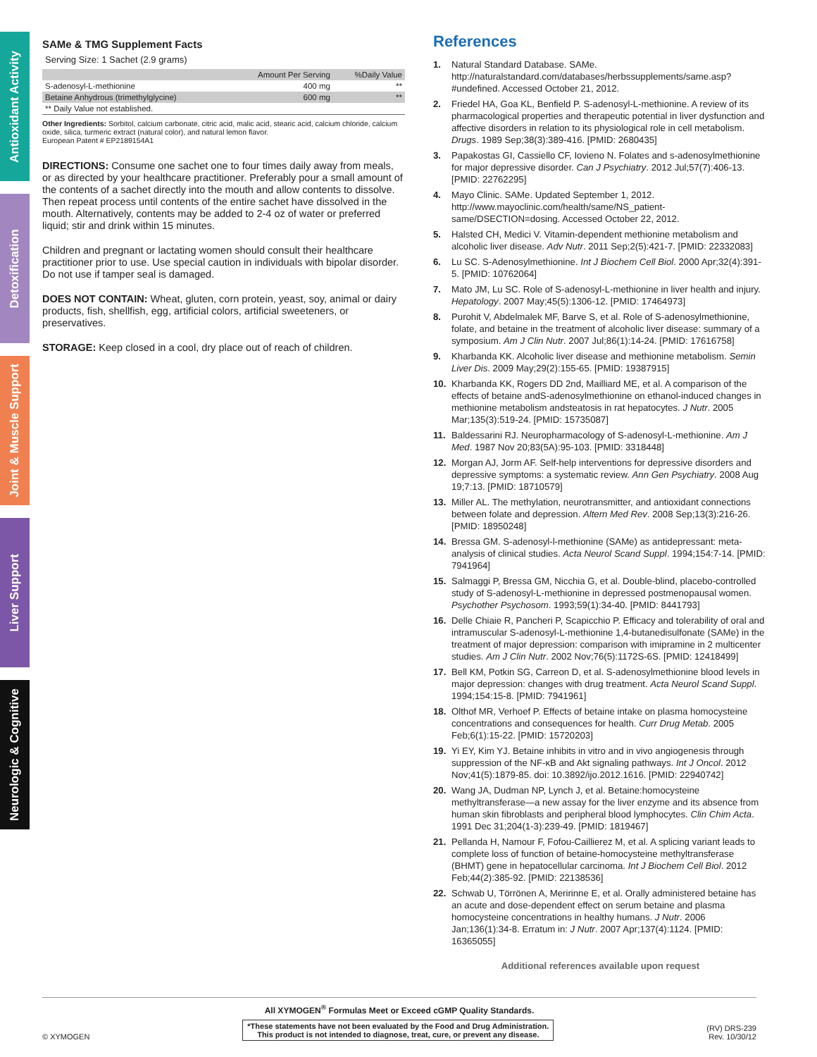Antioxidant Activity
Detoxification
Joint & Muscle Support
Liver Support
Neurologic & Cognitive
SAMe & TMG Supplement Facts
Serving Size: 1 Sachet (2.9 grams)
| | Amount Per Serving | %Daily Value |
| --- | --- | --- |
| S-adenosyl-L-methionine | 400 mg | ** |
| Betaine Anhydrous (trimethylglycine) | 600 mg | ** |
| ** Daily Value not established. | | |
Other Ingredients: Sorbitol, calcium carbonate, citric acid, malic acid, stearic acid, calcium chloride, calcium oxide, silica, turmeric extract (natural color), and natural lemon flavor.
European Patent # EP2189154A1
DIRECTIONS: Consume one sachet one to four times daily away from meals, or as directed by your healthcare practitioner. Preferably pour a small amount of the contents of a sachet directly into the mouth and allow contents to dissolve. Then repeat process until contents of the entire sachet have dissolved in the mouth. Alternatively, contents may be added to 2-4 oz of water or preferred liquid; stir and drink within 15 minutes.
Children and pregnant or lactating women should consult their healthcare practitioner prior to use. Use special caution in individuals with bipolar disorder. Do not use if tamper seal is damaged.
DOES NOT CONTAIN: Wheat, gluten, corn protein, yeast, soy, animal or dairy products, fish, shellfish, egg, artificial colors, artificial sweeteners, or preservatives.
STORAGE: Keep closed in a cool, dry place out of reach of children.
References
1. Natural Standard Database. SAMe. http://naturalstandard.com/databases/herbssupplements/same.asp?#undefined. Accessed October 21, 2012.
2. Friedel HA, Goa KL, Benfield P. S-adenosyl-L-methionine. A review of its pharmacological properties and therapeutic potential in liver dysfunction and affective disorders in relation to its physiological role in cell metabolism. Drugs. 1989 Sep;38(3):389-416. [PMID: 2680435]
3. Papakostas GI, Cassiello CF, Iovieno N. Folates and s-adenosylmethionine for major depressive disorder. Can J Psychiatry. 2012 Jul;57(7):406-13. [PMID: 22762295]
4. Mayo Clinic. SAMe. Updated September 1, 2012. http://www.mayoclinic.com/health/same/NS_patient-same/DSECTION=dosing. Accessed October 22, 2012.
5. Halsted CH, Medici V. Vitamin-dependent methionine metabolism and alcoholic liver disease. Adv Nutr. 2011 Sep;2(5):421-7. [PMID: 22332083]
6. Lu SC. S-Adenosylmethionine. Int J Biochem Cell Biol. 2000 Apr;32(4):391-5. [PMID: 10762064]
7. Mato JM, Lu SC. Role of S-adenosyl-L-methionine in liver health and injury. Hepatology. 2007 May;45(5):1306-12. [PMID: 17464973]
8. Purohit V, Abdelmalek MF, Barve S, et al. Role of S-adenosylmethionine, folate, and betaine in the treatment of alcoholic liver disease: summary of a symposium. Am J Clin Nutr. 2007 Jul;86(1):14-24. [PMID: 17616758]
9. Kharbanda KK. Alcoholic liver disease and methionine metabolism. Semin Liver Dis. 2009 May;29(2):155-65. [PMID: 19387915]
10. Kharbanda KK, Rogers DD 2nd, Mailliard ME, et al. A comparison of the effects of betaine andS-adenosylmethionine on ethanol-induced changes in methionine metabolism andsteatosis in rat hepatocytes. J Nutr. 2005 Mar;135(3):519-24. [PMID: 15735087]
11. Baldessarini RJ. Neuropharmacology of S-adenosyl-L-methionine. Am J Med. 1987 Nov 20;83(5A):95-103. [PMID: 3318448]
12. Morgan AJ, Jorm AF. Self-help interventions for depressive disorders and depressive symptoms: a systematic review. Ann Gen Psychiatry. 2008 Aug 19;7:13. [PMID: 18710579]
13. Miller AL. The methylation, neurotransmitter, and antioxidant connections between folate and depression. Altern Med Rev. 2008 Sep;13(3):216-26. [PMID: 18950248]
14. Bressa GM. S-adenosyl-l-methionine (SAMe) as antidepressant: meta-analysis of clinical studies. Acta Neurol Scand Suppl. 1994;154:7-14. [PMID: 7941964]
15. Salmaggi P, Bressa GM, Nicchia G, et al. Double-blind, placebo-controlled study of S-adenosyl-L-methionine in depressed postmenopausal women. Psychother Psychosom. 1993;59(1):34-40. [PMID: 8441793]
16. Delle Chiaie R, Pancheri P, Scapicchio P. Efficacy and tolerability of oral and intramuscular S-adenosyl-L-methionine 1,4-butanedisulfonate (SAMe) in the treatment of major depression: comparison with imipramine in 2 multicenter studies. Am J Clin Nutr. 2002 Nov;76(5):1172S-6S. [PMID: 12418499]
17. Bell KM, Potkin SG, Carreon D, et al. S-adenosylmethionine blood levels in major depression: changes with drug treatment. Acta Neurol Scand Suppl. 1994;154:15-8. [PMID: 7941961]
18. Olthof MR, Verhoef P. Effects of betaine intake on plasma homocysteine concentrations and consequences for health. Curr Drug Metab. 2005 Feb;6(1):15-22. [PMID: 15720203]
19. Yi EY, Kim YJ. Betaine inhibits in vitro and in vivo angiogenesis through suppression of the NF-κB and Akt signaling pathways. Int J Oncol. 2012 Nov;41(5):1879-85. doi: 10.3892/ijo.2012.1616. [PMID: 22940742]
20. Wang JA, Dudman NP, Lynch J, et al. Betaine:homocysteine methyltransferase—a new assay for the liver enzyme and its absence from human skin fibroblasts and peripheral blood lymphocytes. Clin Chim Acta. 1991 Dec 31;204(1-3):239-49. [PMID: 1819467]
21. Pellanda H, Namour F, Fofou-Caillierez M, et al. A splicing variant leads to complete loss of function of betaine-homocysteine methyltransferase (BHMT) gene in hepatocellular carcinoma. Int J Biochem Cell Biol. 2012 Feb;44(2):385-92. [PMID: 22138536]
22. Schwab U, Törrönen A, Meririnne E, et al. Orally administered betaine has an acute and dose-dependent effect on serum betaine and plasma homocysteine concentrations in healthy humans. J Nutr. 2006 Jan;136(1):34-8. Erratum in: J Nutr. 2007 Apr;137(4):1124. [PMID: 16365055]
Additional references available upon request
All XYMOGEN<sup>®</sup> Formulas Meet or Exceed cGMP Quality Standards.
© XYMOGEN *These statements have not been evaluated by the Food and Drug Administration.
This product is not intended to diagnose, treat, cure, or prevent any disease. (RV) DRS-239
Rev. 10/30/12